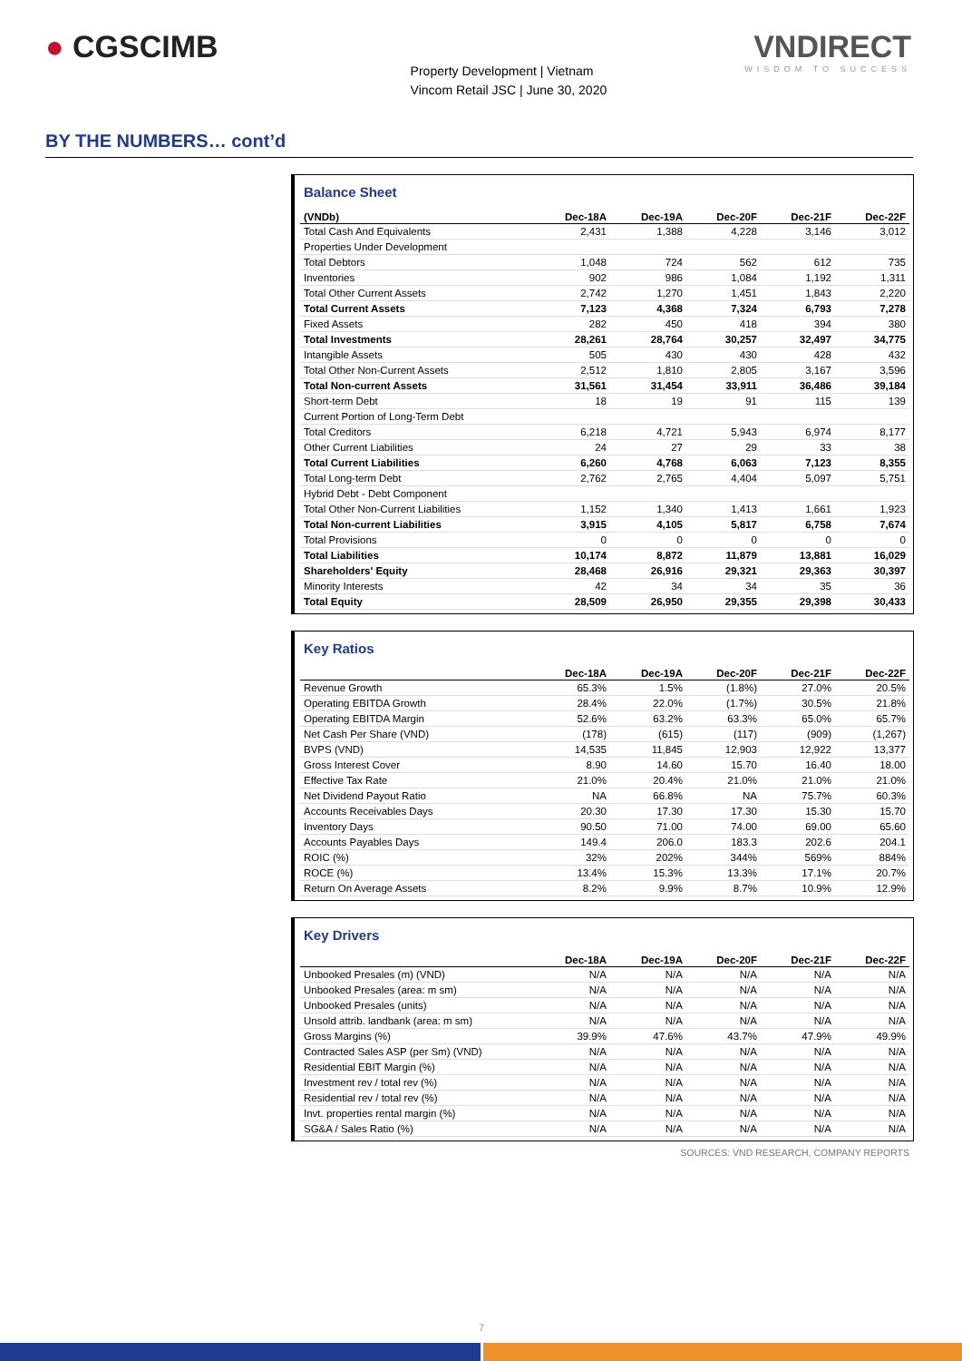● CGSCIMB
Property Development | Vietnam
Vincom Retail JSC | June 30, 2020
VNDIRECT
WISDOM TO SUCCESS
BY THE NUMBERS… cont’d
Balance Sheet
| (VNDb) | Dec-18A | Dec-19A | Dec-20F | Dec-21F | Dec-22F |
| --- | --- | --- | --- | --- | --- |
| Total Cash And Equivalents | 2,431 | 1,388 | 4,228 | 3,146 | 3,012 |
| Properties Under Development | | | | | |
| Total Debtors | 1,048 | 724 | 562 | 612 | 735 |
| Inventories | 902 | 986 | 1,084 | 1,192 | 1,311 |
| Total Other Current Assets | 2,742 | 1,270 | 1,451 | 1,843 | 2,220 |
| Total Current Assets | 7,123 | 4,368 | 7,324 | 6,793 | 7,278 |
| Fixed Assets | 282 | 450 | 418 | 394 | 380 |
| Total Investments | 28,261 | 28,764 | 30,257 | 32,497 | 34,775 |
| Intangible Assets | 505 | 430 | 430 | 428 | 432 |
| Total Other Non-Current Assets | 2,512 | 1,810 | 2,805 | 3,167 | 3,596 |
| Total Non-current Assets | 31,561 | 31,454 | 33,911 | 36,486 | 39,184 |
| Short-term Debt | 18 | 19 | 91 | 115 | 139 |
| Current Portion of Long-Term Debt | | | | | |
| Total Creditors | 6,218 | 4,721 | 5,943 | 6,974 | 8,177 |
| Other Current Liabilities | 24 | 27 | 29 | 33 | 38 |
| Total Current Liabilities | 6,260 | 4,768 | 6,063 | 7,123 | 8,355 |
| Total Long-term Debt | 2,762 | 2,765 | 4,404 | 5,097 | 5,751 |
| Hybrid Debt - Debt Component | | | | | |
| Total Other Non-Current Liabilities | 1,152 | 1,340 | 1,413 | 1,661 | 1,923 |
| Total Non-current Liabilities | 3,915 | 4,105 | 5,817 | 6,758 | 7,674 |
| Total Provisions | 0 | 0 | 0 | 0 | 0 |
| Total Liabilities | 10,174 | 8,872 | 11,879 | 13,881 | 16,029 |
| Shareholders' Equity | 28,468 | 26,916 | 29,321 | 29,363 | 30,397 |
| Minority Interests | 42 | 34 | 34 | 35 | 36 |
| Total Equity | 28,509 | 26,950 | 29,355 | 29,398 | 30,433 |
Key Ratios
| | Dec-18A | Dec-19A | Dec-20F | Dec-21F | Dec-22F |
| --- | --- | --- | --- | --- | --- |
| Revenue Growth | 65.3% | 1.5% | (1.8%) | 27.0% | 20.5% |
| Operating EBITDA Growth | 28.4% | 22.0% | (1.7%) | 30.5% | 21.8% |
| Operating EBITDA Margin | 52.6% | 63.2% | 63.3% | 65.0% | 65.7% |
| Net Cash Per Share (VND) | (178) | (615) | (117) | (909) | (1,267) |
| BVPS (VND) | 14,535 | 11,845 | 12,903 | 12,922 | 13,377 |
| Gross Interest Cover | 8.90 | 14.60 | 15.70 | 16.40 | 18.00 |
| Effective Tax Rate | 21.0% | 20.4% | 21.0% | 21.0% | 21.0% |
| Net Dividend Payout Ratio | NA | 66.8% | NA | 75.7% | 60.3% |
| Accounts Receivables Days | 20.30 | 17.30 | 17.30 | 15.30 | 15.70 |
| Inventory Days | 90.50 | 71.00 | 74.00 | 69.00 | 65.60 |
| Accounts Payables Days | 149.4 | 206.0 | 183.3 | 202.6 | 204.1 |
| ROIC (%) | 32% | 202% | 344% | 569% | 884% |
| ROCE (%) | 13.4% | 15.3% | 13.3% | 17.1% | 20.7% |
| Return On Average Assets | 8.2% | 9.9% | 8.7% | 10.9% | 12.9% |
Key Drivers
| | Dec-18A | Dec-19A | Dec-20F | Dec-21F | Dec-22F |
| --- | --- | --- | --- | --- | --- |
| Unbooked Presales (m) (VND) | N/A | N/A | N/A | N/A | N/A |
| Unbooked Presales (area: m sm) | N/A | N/A | N/A | N/A | N/A |
| Unbooked Presales (units) | N/A | N/A | N/A | N/A | N/A |
| Unsold attrib. landbank (area: m sm) | N/A | N/A | N/A | N/A | N/A |
| Gross Margins (%) | 39.9% | 47.6% | 43.7% | 47.9% | 49.9% |
| Contracted Sales ASP (per Sm) (VND) | N/A | N/A | N/A | N/A | N/A |
| Residential EBIT Margin (%) | N/A | N/A | N/A | N/A | N/A |
| Investment rev / total rev (%) | N/A | N/A | N/A | N/A | N/A |
| Residential rev / total rev (%) | N/A | N/A | N/A | N/A | N/A |
| Invt. properties rental margin (%) | N/A | N/A | N/A | N/A | N/A |
| SG&A / Sales Ratio (%) | N/A | N/A | N/A | N/A | N/A |
SOURCES: VND RESEARCH, COMPANY REPORTS
7